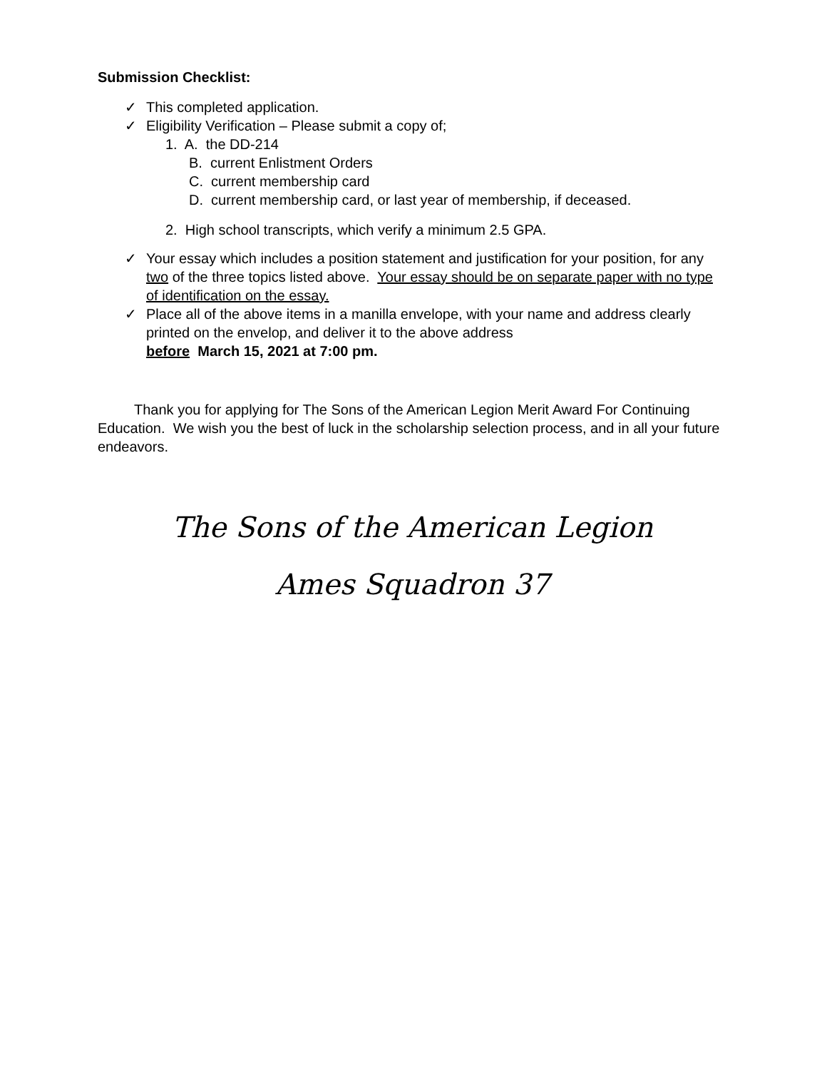Submission Checklist:
✓ This completed application.
✓ Eligibility Verification – Please submit a copy of;
1. A. the DD-214
B. current Enlistment Orders
C. current membership card
D. current membership card, or last year of membership, if deceased.
2. High school transcripts, which verify a minimum 2.5 GPA.
✓ Your essay which includes a position statement and justification for your position, for any two of the three topics listed above. Your essay should be on separate paper with no type of identification on the essay.
✓ Place all of the above items in a manilla envelope, with your name and address clearly printed on the envelop, and deliver it to the above address
before March 15, 2021 at 7:00 pm.
Thank you for applying for The Sons of the American Legion Merit Award For Continuing Education. We wish you the best of luck in the scholarship selection process, and in all your future endeavors.
The Sons of the American Legion
Ames Squadron 37